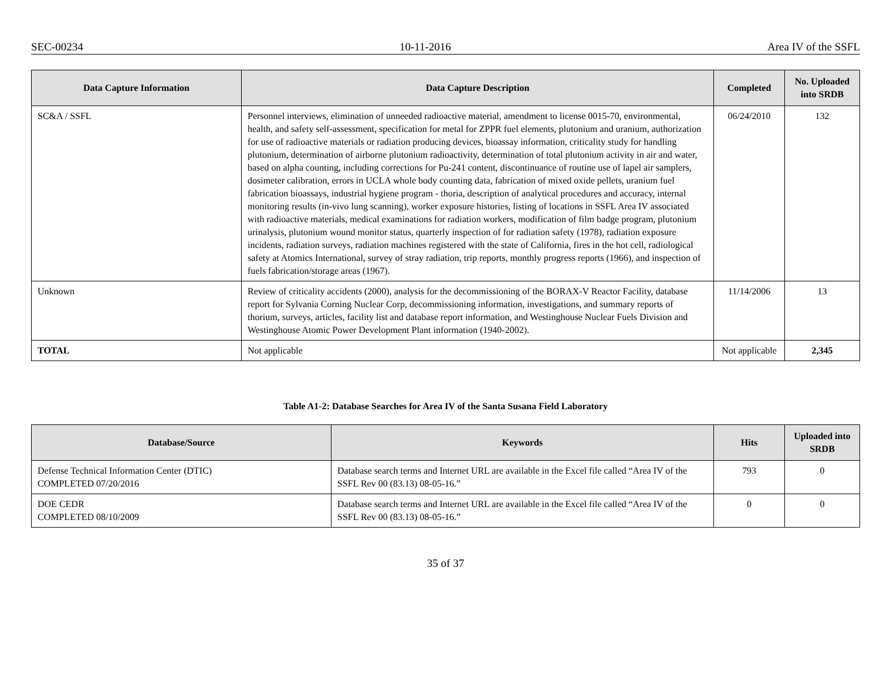SEC-00234 10-11-2016 Area IV of the SSFL
| Data Capture Information | Data Capture Description | Completed | No. Uploaded into SRDB |
| --- | --- | --- | --- |
| SC&A / SSFL | Personnel interviews, elimination of unneeded radioactive material, amendment to license 0015-70, environmental, health, and safety self-assessment, specification for metal for ZPPR fuel elements, plutonium and uranium, authorization for use of radioactive materials or radiation producing devices, bioassay information, criticality study for handling plutonium, determination of airborne plutonium radioactivity, determination of total plutonium activity in air and water, based on alpha counting, including corrections for Pu-241 content, discontinuance of routine use of lapel air samplers, dosimeter calibration, errors in UCLA whole body counting data, fabrication of mixed oxide pellets, uranium fuel fabrication bioassays, industrial hygiene program - thoria, description of analytical procedures and accuracy, internal monitoring results (in-vivo lung scanning), worker exposure histories, listing of locations in SSFL Area IV associated with radioactive materials, medical examinations for radiation workers, modification of film badge program, plutonium urinalysis, plutonium wound monitor status, quarterly inspection of for radiation safety (1978), radiation exposure incidents, radiation surveys, radiation machines registered with the state of California, fires in the hot cell, radiological safety at Atomics International, survey of stray radiation, trip reports, monthly progress reports (1966), and inspection of fuels fabrication/storage areas (1967). | 06/24/2010 | 132 |
| Unknown | Review of criticality accidents (2000), analysis for the decommissioning of the BORAX-V Reactor Facility, database report for Sylvania Corning Nuclear Corp, decommissioning information, investigations, and summary reports of thorium, surveys, articles, facility list and database report information, and Westinghouse Nuclear Fuels Division and Westinghouse Atomic Power Development Plant information (1940-2002). | 11/14/2006 | 13 |
| TOTAL | Not applicable | Not applicable | 2,345 |
Table A1-2: Database Searches for Area IV of the Santa Susana Field Laboratory
| Database/Source | Keywords | Hits | Uploaded into SRDB |
| --- | --- | --- | --- |
| Defense Technical Information Center (DTIC) COMPLETED 07/20/2016 | Database search terms and Internet URL are available in the Excel file called “Area IV of the SSFL Rev 00 (83.13) 08-05-16.” | 793 | 0 |
| DOE CEDR COMPLETED 08/10/2009 | Database search terms and Internet URL are available in the Excel file called “Area IV of the SSFL Rev 00 (83.13) 08-05-16.” | 0 | 0 |
35 of 37